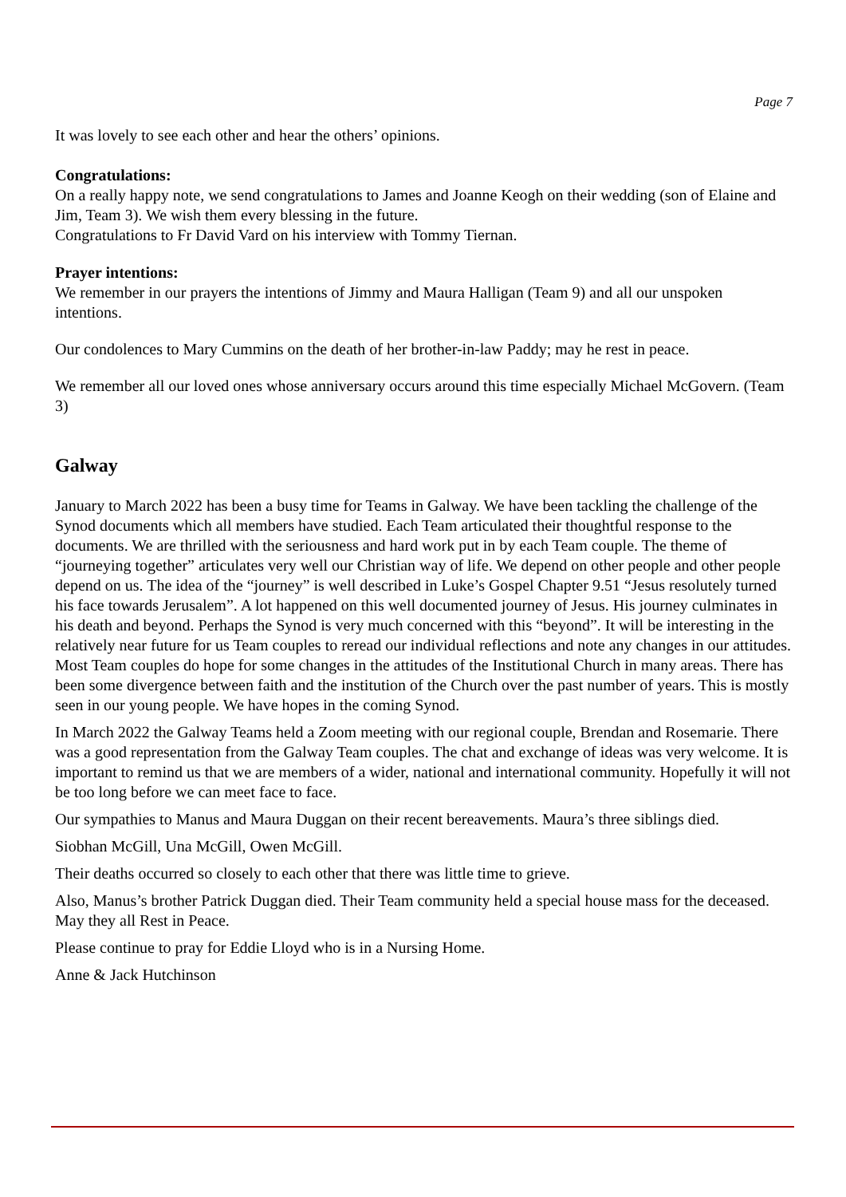Page 7
It was lovely to see each other and hear the others’ opinions.
Congratulations:
On a really happy note, we send congratulations to James and Joanne Keogh on their wedding (son of Elaine and Jim, Team 3). We wish them every blessing in the future.
Congratulations to Fr David Vard on his interview with Tommy Tiernan.
Prayer intentions:
We remember in our prayers the intentions of Jimmy and Maura Halligan (Team 9) and all our unspoken intentions.
Our condolences to Mary Cummins on the death of her brother-in-law Paddy; may he rest in peace.
We remember all our loved ones whose anniversary occurs around this time especially Michael McGovern. (Team 3)
Galway
January to March 2022 has been a busy time for Teams in Galway. We have been tackling the challenge of the Synod documents which all members have studied. Each Team articulated their thoughtful response to the documents. We are thrilled with the seriousness and hard work put in by each Team couple. The theme of “journeying together” articulates very well our Christian way of life. We depend on other people and other people depend on us. The idea of the “journey” is well described in Luke’s Gospel Chapter 9.51 “Jesus resolutely turned his face towards Jerusalem”. A lot happened on this well documented journey of Jesus. His journey culminates in his death and beyond. Perhaps the Synod is very much concerned with this “beyond”. It will be interesting in the relatively near future for us Team couples to reread our individual reflections and note any changes in our attitudes. Most Team couples do hope for some changes in the attitudes of the Institutional Church in many areas. There has been some divergence between faith and the institution of the Church over the past number of years. This is mostly seen in our young people. We have hopes in the coming Synod.
In March 2022 the Galway Teams held a Zoom meeting with our regional couple, Brendan and Rosemarie. There was a good representation from the Galway Team couples. The chat and exchange of ideas was very welcome. It is important to remind us that we are members of a wider, national and international community. Hopefully it will not be too long before we can meet face to face.
Our sympathies to Manus and Maura Duggan on their recent bereavements. Maura’s three siblings died.
Siobhan McGill, Una McGill, Owen McGill.
Their deaths occurred so closely to each other that there was little time to grieve.
Also, Manus’s brother Patrick Duggan died. Their Team community held a special house mass for the deceased. May they all Rest in Peace.
Please continue to pray for Eddie Lloyd who is in a Nursing Home.
Anne & Jack Hutchinson